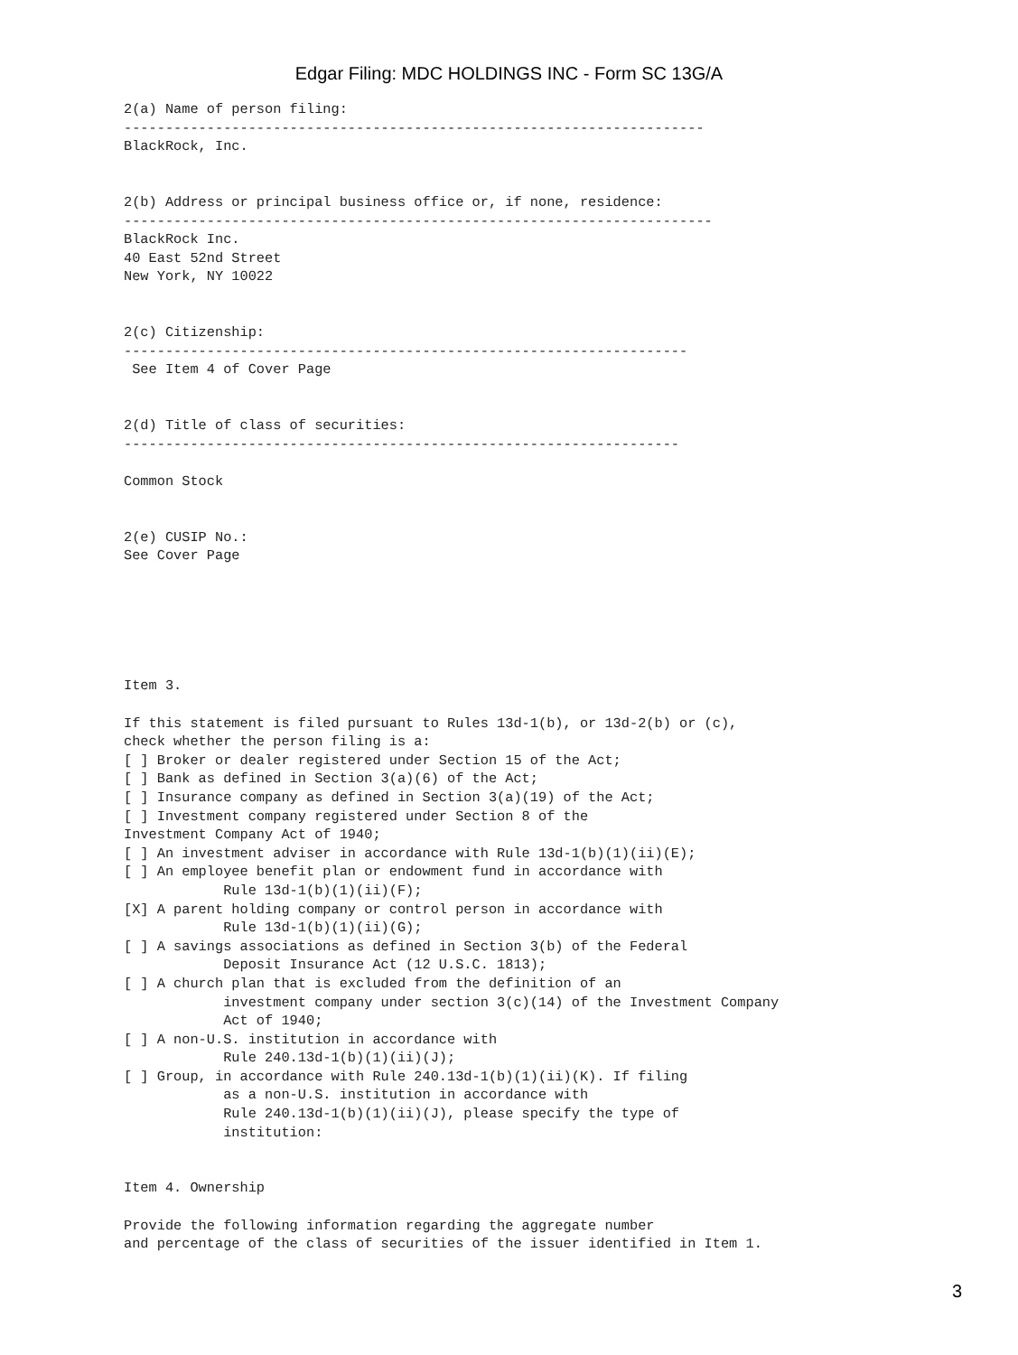Edgar Filing: MDC HOLDINGS INC - Form SC 13G/A
2(a) Name of person filing:
----------------------------------------------------------------------
BlackRock, Inc.


2(b) Address or principal business office or, if none, residence:
-----------------------------------------------------------------------
BlackRock Inc.
40 East 52nd Street
New York, NY 10022


2(c) Citizenship:
--------------------------------------------------------------------
 See Item 4 of Cover Page


2(d) Title of class of securities:
-------------------------------------------------------------------

Common Stock


2(e) CUSIP No.:
See Cover Page






Item 3.

If this statement is filed pursuant to Rules 13d-1(b), or 13d-2(b) or (c),
check whether the person filing is a:
[ ] Broker or dealer registered under Section 15 of the Act;
[ ] Bank as defined in Section 3(a)(6) of the Act;
[ ] Insurance company as defined in Section 3(a)(19) of the Act;
[ ] Investment company registered under Section 8 of the
Investment Company Act of 1940;
[ ] An investment adviser in accordance with Rule 13d-1(b)(1)(ii)(E);
[ ] An employee benefit plan or endowment fund in accordance with
            Rule 13d-1(b)(1)(ii)(F);
[X] A parent holding company or control person in accordance with
            Rule 13d-1(b)(1)(ii)(G);
[ ] A savings associations as defined in Section 3(b) of the Federal
            Deposit Insurance Act (12 U.S.C. 1813);
[ ] A church plan that is excluded from the definition of an
            investment company under section 3(c)(14) of the Investment Company
            Act of 1940;
[ ] A non-U.S. institution in accordance with
            Rule 240.13d-1(b)(1)(ii)(J);
[ ] Group, in accordance with Rule 240.13d-1(b)(1)(ii)(K). If filing
            as a non-U.S. institution in accordance with
            Rule 240.13d-1(b)(1)(ii)(J), please specify the type of
            institution:


Item 4. Ownership

Provide the following information regarding the aggregate number
and percentage of the class of securities of the issuer identified in Item 1.
3